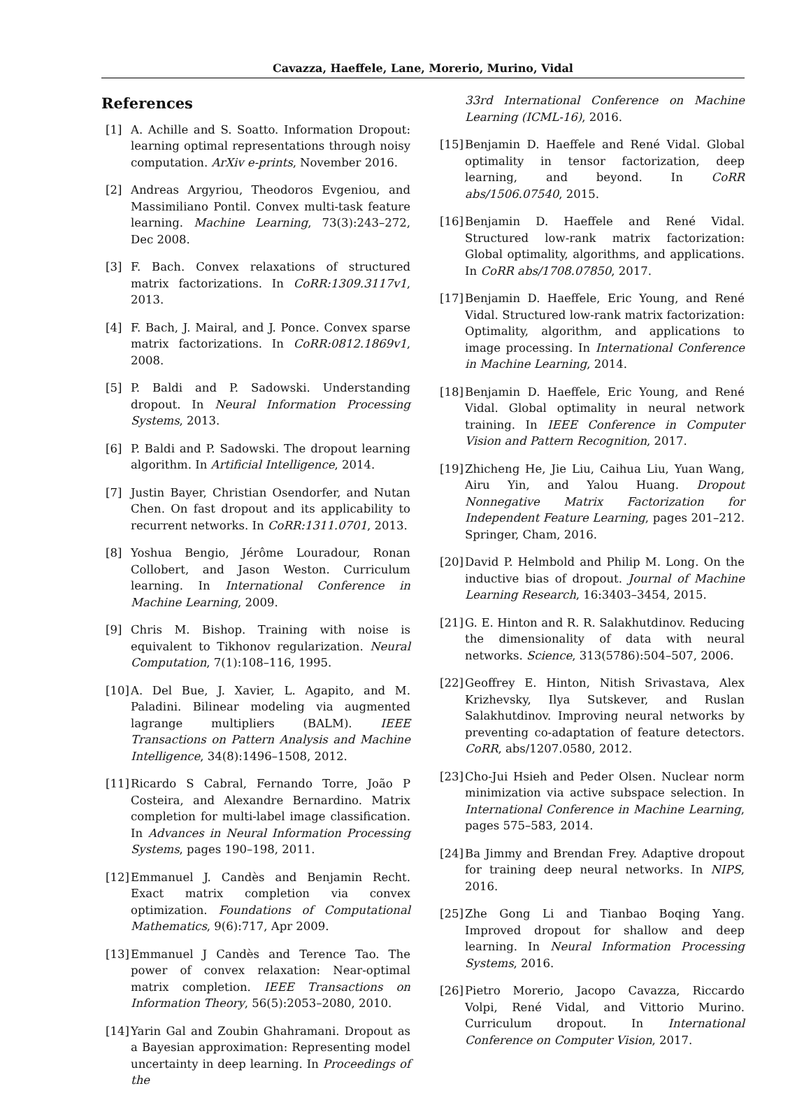Cavazza, Haeffele, Lane, Morerio, Murino, Vidal
References
[1] A. Achille and S. Soatto. Information Dropout: learning optimal representations through noisy computation. ArXiv e-prints, November 2016.
[2] Andreas Argyriou, Theodoros Evgeniou, and Massimiliano Pontil. Convex multi-task feature learning. Machine Learning, 73(3):243–272, Dec 2008.
[3] F. Bach. Convex relaxations of structured matrix factorizations. In CoRR:1309.3117v1, 2013.
[4] F. Bach, J. Mairal, and J. Ponce. Convex sparse matrix factorizations. In CoRR:0812.1869v1, 2008.
[5] P. Baldi and P. Sadowski. Understanding dropout. In Neural Information Processing Systems, 2013.
[6] P. Baldi and P. Sadowski. The dropout learning algorithm. In Artificial Intelligence, 2014.
[7] Justin Bayer, Christian Osendorfer, and Nutan Chen. On fast dropout and its applicability to recurrent networks. In CoRR:1311.0701, 2013.
[8] Yoshua Bengio, Jérôme Louradour, Ronan Collobert, and Jason Weston. Curriculum learning. In International Conference in Machine Learning, 2009.
[9] Chris M. Bishop. Training with noise is equivalent to Tikhonov regularization. Neural Computation, 7(1):108–116, 1995.
[10] A. Del Bue, J. Xavier, L. Agapito, and M. Paladini. Bilinear modeling via augmented lagrange multipliers (BALM). IEEE Transactions on Pattern Analysis and Machine Intelligence, 34(8):1496–1508, 2012.
[11] Ricardo S Cabral, Fernando Torre, João P Costeira, and Alexandre Bernardino. Matrix completion for multi-label image classification. In Advances in Neural Information Processing Systems, pages 190–198, 2011.
[12] Emmanuel J. Candès and Benjamin Recht. Exact matrix completion via convex optimization. Foundations of Computational Mathematics, 9(6):717, Apr 2009.
[13] Emmanuel J Candès and Terence Tao. The power of convex relaxation: Near-optimal matrix completion. IEEE Transactions on Information Theory, 56(5):2053–2080, 2010.
[14] Yarin Gal and Zoubin Ghahramani. Dropout as a Bayesian approximation: Representing model uncertainty in deep learning. In Proceedings of the
33rd International Conference on Machine Learning (ICML-16), 2016.
[15] Benjamin D. Haeffele and René Vidal. Global optimality in tensor factorization, deep learning, and beyond. In CoRR abs/1506.07540, 2015.
[16] Benjamin D. Haeffele and René Vidal. Structured low-rank matrix factorization: Global optimality, algorithms, and applications. In CoRR abs/1708.07850, 2017.
[17] Benjamin D. Haeffele, Eric Young, and René Vidal. Structured low-rank matrix factorization: Optimality, algorithm, and applications to image processing. In International Conference in Machine Learning, 2014.
[18] Benjamin D. Haeffele, Eric Young, and René Vidal. Global optimality in neural network training. In IEEE Conference in Computer Vision and Pattern Recognition, 2017.
[19] Zhicheng He, Jie Liu, Caihua Liu, Yuan Wang, Airu Yin, and Yalou Huang. Dropout Nonnegative Matrix Factorization for Independent Feature Learning, pages 201–212. Springer, Cham, 2016.
[20] David P. Helmbold and Philip M. Long. On the inductive bias of dropout. Journal of Machine Learning Research, 16:3403–3454, 2015.
[21] G. E. Hinton and R. R. Salakhutdinov. Reducing the dimensionality of data with neural networks. Science, 313(5786):504–507, 2006.
[22] Geoffrey E. Hinton, Nitish Srivastava, Alex Krizhevsky, Ilya Sutskever, and Ruslan Salakhutdinov. Improving neural networks by preventing co-adaptation of feature detectors. CoRR, abs/1207.0580, 2012.
[23] Cho-Jui Hsieh and Peder Olsen. Nuclear norm minimization via active subspace selection. In International Conference in Machine Learning, pages 575–583, 2014.
[24] Ba Jimmy and Brendan Frey. Adaptive dropout for training deep neural networks. In NIPS, 2016.
[25] Zhe Gong Li and Tianbao Boqing Yang. Improved dropout for shallow and deep learning. In Neural Information Processing Systems, 2016.
[26] Pietro Morerio, Jacopo Cavazza, Riccardo Volpi, René Vidal, and Vittorio Murino. Curriculum dropout. In International Conference on Computer Vision, 2017.